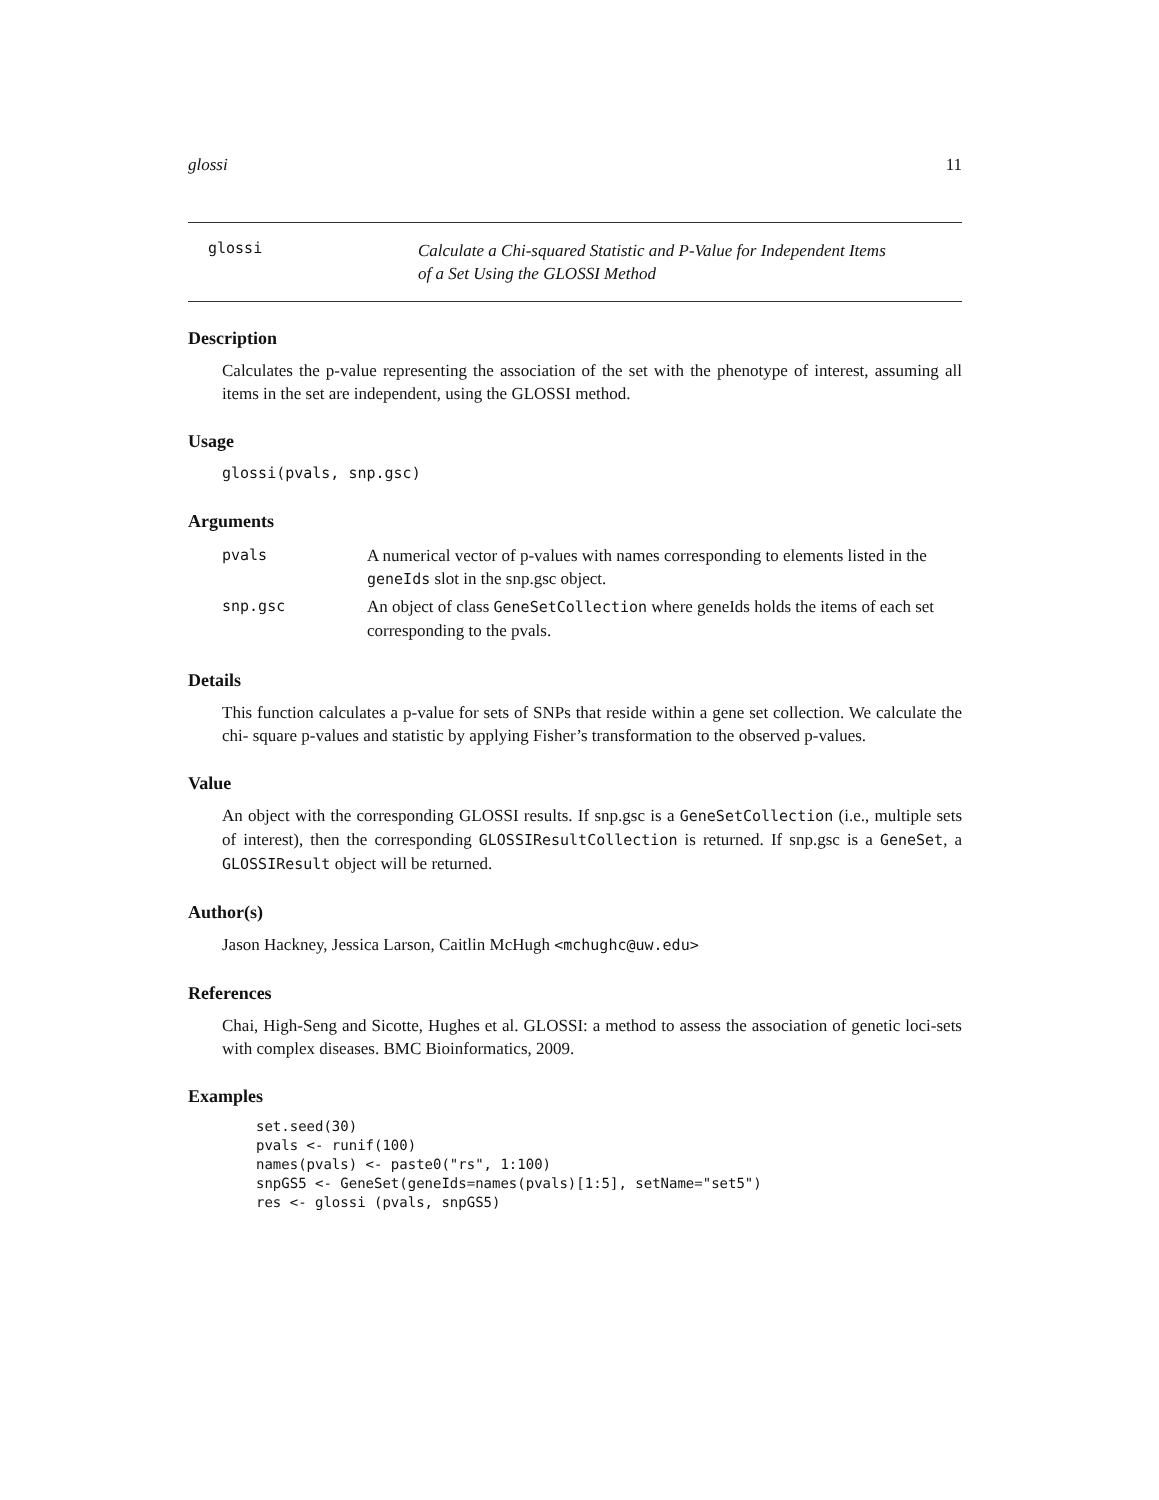glossi 11
glossi
Calculate a Chi-squared Statistic and P-Value for Independent Items
of a Set Using the GLOSSI Method
Description
Calculates the p-value representing the association of the set with the phenotype of interest, assuming all items in the set are independent, using the GLOSSI method.
Usage
glossi(pvals, snp.gsc)
Arguments
| pvals | A numerical vector of p-values with names corresponding to elements listed in the geneIds slot in the snp.gsc object. |
| snp.gsc | An object of class GeneSetCollection where geneIds holds the items of each set corresponding to the pvals. |
Details
This function calculates a p-value for sets of SNPs that reside within a gene set collection. We calculate the chi- square p-values and statistic by applying Fisher’s transformation to the observed p-values.
Value
An object with the corresponding GLOSSI results. If snp.gsc is a GeneSetCollection (i.e., multiple sets of interest), then the corresponding GLOSSIResultCollection is returned. If snp.gsc is a GeneSet, a GLOSSIResult object will be returned.
Author(s)
Jason Hackney, Jessica Larson, Caitlin McHugh <mchughc@uw.edu>
References
Chai, High-Seng and Sicotte, Hughes et al. GLOSSI: a method to assess the association of genetic loci-sets with complex diseases. BMC Bioinformatics, 2009.
Examples
set.seed(30)
pvals <- runif(100)
names(pvals) <- paste0("rs", 1:100)
snpGS5 <- GeneSet(geneIds=names(pvals)[1:5], setName="set5")
res <- glossi (pvals, snpGS5)